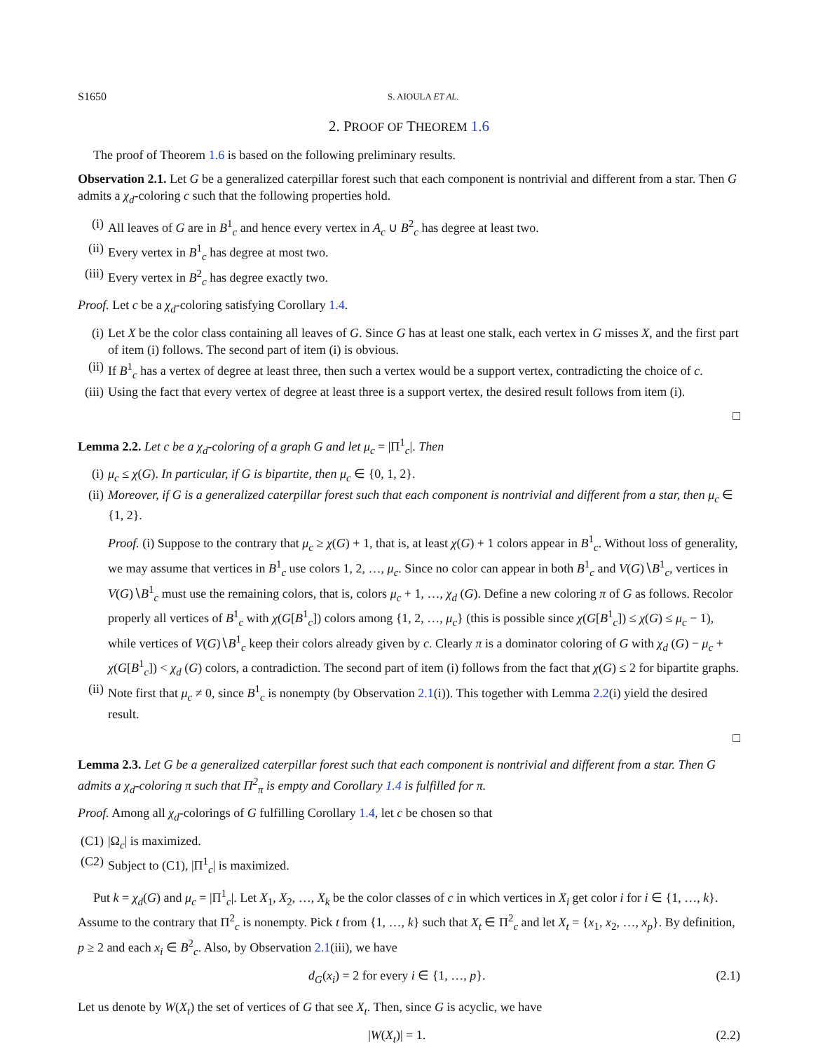S1650 S. AIOULA ET AL.
2. PROOF OF THEOREM 1.6
The proof of Theorem 1.6 is based on the following preliminary results.
Observation 2.1. Let G be a generalized caterpillar forest such that each component is nontrivial and different from a star. Then G admits a χ<sub>d</sub>-coloring c such that the following properties hold.
(i) All leaves of G are in B<sup>1</sup><sub>c</sub> and hence every vertex in A<sub>c</sub> ∪ B<sup>2</sup><sub>c</sub> has degree at least two.
(ii) Every vertex in B<sup>1</sup><sub>c</sub> has degree at most two.
(iii) Every vertex in B<sup>2</sup><sub>c</sub> has degree exactly two.
Proof. Let c be a χ<sub>d</sub>-coloring satisfying Corollary 1.4.
(i) Let X be the color class containing all leaves of G. Since G has at least one stalk, each vertex in G misses X, and the first part of item (i) follows. The second part of item (i) is obvious.
(ii) If B<sup>1</sup><sub>c</sub> has a vertex of degree at least three, then such a vertex would be a support vertex, contradicting the choice of c.
(iii) Using the fact that every vertex of degree at least three is a support vertex, the desired result follows from item (i).
□
Lemma 2.2. Let c be a χ<sub>d</sub>-coloring of a graph G and let μ<sub>c</sub> = |Π<sup>1</sup><sub>c</sub>|. Then
(i) μ<sub>c</sub> ≤ χ(G). In particular, if G is bipartite, then μ<sub>c</sub> ∈ {0, 1, 2}.
(ii) Moreover, if G is a generalized caterpillar forest such that each component is nontrivial and different from a star, then μ<sub>c</sub> ∈ {1, 2}.
Proof. (i) Suppose to the contrary that μ<sub>c</sub> ≥ χ(G) + 1, that is, at least χ(G) + 1 colors appear in B<sup>1</sup><sub>c</sub>. Without loss of generality, we may assume that vertices in B<sup>1</sup><sub>c</sub> use colors 1, 2, …, μ<sub>c</sub>. Since no color can appear in both B<sup>1</sup><sub>c</sub> and V(G)∖B<sup>1</sup><sub>c</sub>, vertices in V(G)∖B<sup>1</sup><sub>c</sub> must use the remaining colors, that is, colors μ<sub>c</sub> + 1, …, χ<sub>d</sub> (G). Define a new coloring π of G as follows. Recolor properly all vertices of B<sup>1</sup><sub>c</sub> with χ(G[B<sup>1</sup><sub>c</sub>]) colors among {1, 2, …, μ<sub>c</sub>} (this is possible since χ(G[B<sup>1</sup><sub>c</sub>]) ≤ χ(G) ≤ μ<sub>c</sub> − 1), while vertices of V(G)∖B<sup>1</sup><sub>c</sub> keep their colors already given by c. Clearly π is a dominator coloring of G with χ<sub>d</sub> (G) − μ<sub>c</sub> + χ(G[B<sup>1</sup><sub>c</sub>]) < χ<sub>d</sub> (G) colors, a contradiction. The second part of item (i) follows from the fact that χ(G) ≤ 2 for bipartite graphs.
(ii) Note first that μ<sub>c</sub> ≠ 0, since B<sup>1</sup><sub>c</sub> is nonempty (by Observation 2.1(i)). This together with Lemma 2.2(i) yield the desired result.
□
Lemma 2.3. Let G be a generalized caterpillar forest such that each component is nontrivial and different from a star. Then G admits a χ<sub>d</sub>-coloring π such that Π<sup>2</sup><sub>π</sub> is empty and Corollary 1.4 is fulfilled for π.
Proof. Among all χ<sub>d</sub>-colorings of G fulfilling Corollary 1.4, let c be chosen so that
(C1) |Ω<sub>c</sub>| is maximized.
(C2) Subject to (C1), |Π<sup>1</sup><sub>c</sub>| is maximized.
Put k = χ<sub>d</sub>(G) and μ<sub>c</sub> = |Π<sup>1</sup><sub>c</sub>|. Let X<sub>1</sub>, X<sub>2</sub>, …, X<sub>k</sub> be the color classes of c in which vertices in X<sub>i</sub> get color i for i ∈ {1, …, k}. Assume to the contrary that Π<sup>2</sup><sub>c</sub> is nonempty. Pick t from {1, …, k} such that X<sub>t</sub> ∈ Π<sup>2</sup><sub>c</sub> and let X<sub>t</sub> = {x<sub>1</sub>, x<sub>2</sub>, …, x<sub>p</sub>}. By definition, p ≥ 2 and each x<sub>i</sub> ∈ B<sup>2</sup><sub>c</sub>. Also, by Observation 2.1(iii), we have
d<sub>G</sub>(x<sub>i</sub>) = 2 for every i ∈ {1, …, p}. (2.1)
Let us denote by W(X<sub>t</sub>) the set of vertices of G that see X<sub>t</sub>. Then, since G is acyclic, we have
|W(X<sub>t</sub>)| = 1. (2.2)